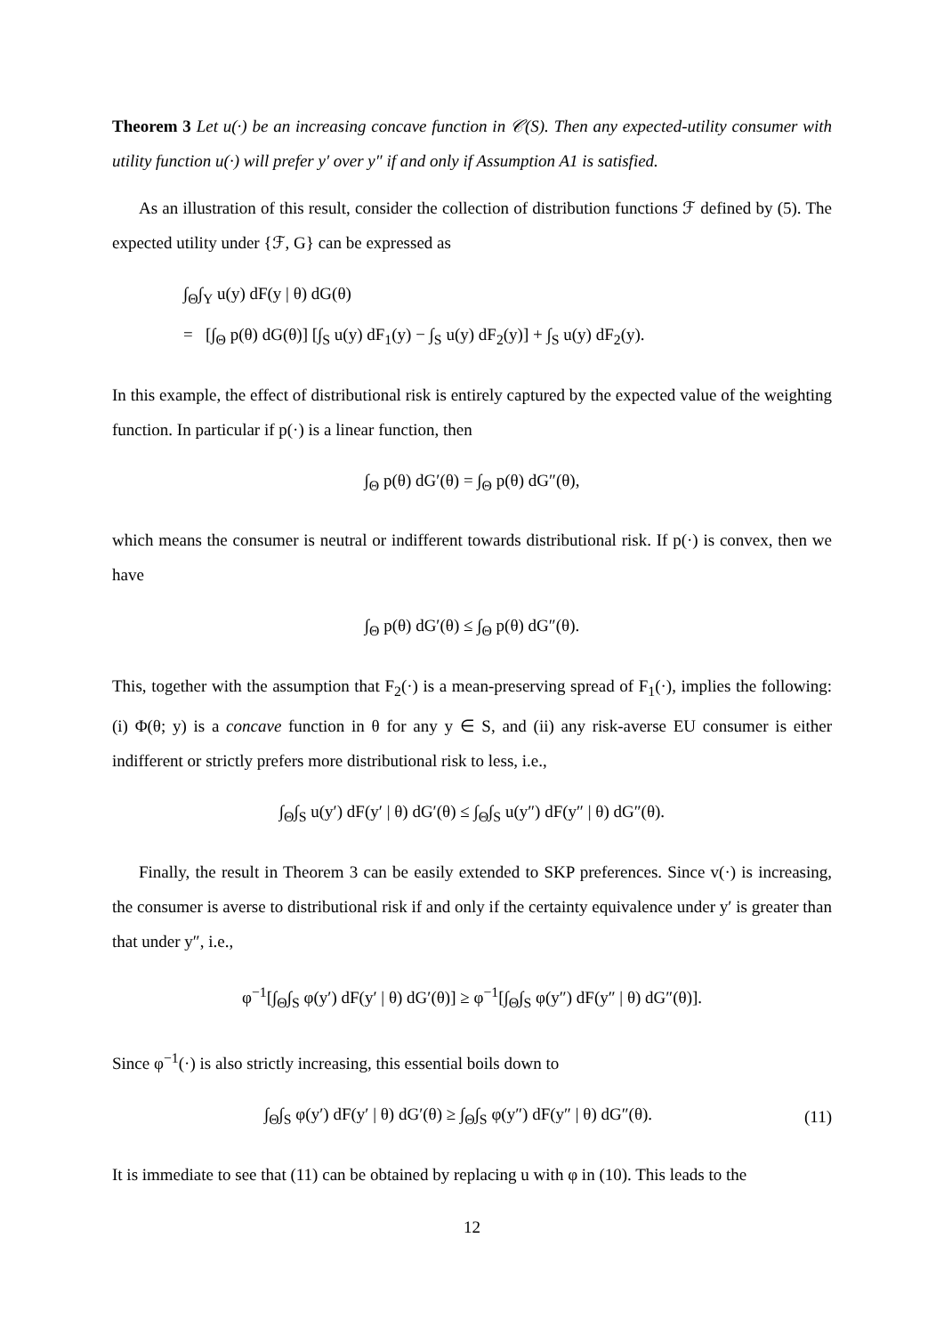Theorem 3 Let u(·) be an increasing concave function in 𝒞(S). Then any expected-utility consumer with utility function u(·) will prefer y′ over y″ if and only if Assumption A1 is satisfied.
As an illustration of this result, consider the collection of distribution functions ℱ defined by (5). The expected utility under {ℱ, G} can be expressed as
∫<sub>Θ</sub>∫<sub>Y</sub> u(y) dF(y | θ) dG(θ)
= [∫<sub>Θ</sub> p(θ) dG(θ)] [∫<sub>S</sub> u(y) dF<sub>1</sub>(y) − ∫<sub>S</sub> u(y) dF<sub>2</sub>(y)] + ∫<sub>S</sub> u(y) dF<sub>2</sub>(y).
In this example, the effect of distributional risk is entirely captured by the expected value of the weighting function. In particular if p(·) is a linear function, then
∫<sub>Θ</sub> p(θ) dG′(θ) = ∫<sub>Θ</sub> p(θ) dG″(θ),
which means the consumer is neutral or indifferent towards distributional risk. If p(·) is convex, then we have
∫<sub>Θ</sub> p(θ) dG′(θ) ≤ ∫<sub>Θ</sub> p(θ) dG″(θ).
This, together with the assumption that F<sub>2</sub>(·) is a mean-preserving spread of F<sub>1</sub>(·), implies the following: (i) Φ(θ; y) is a concave function in θ for any y ∈ S, and (ii) any risk-averse EU consumer is either indifferent or strictly prefers more distributional risk to less, i.e.,
∫<sub>Θ</sub>∫<sub>S</sub> u(y′) dF(y′ | θ) dG′(θ) ≤ ∫<sub>Θ</sub>∫<sub>S</sub> u(y″) dF(y″ | θ) dG″(θ).
Finally, the result in Theorem 3 can be easily extended to SKP preferences. Since v(·) is increasing, the consumer is averse to distributional risk if and only if the certainty equivalence under y′ is greater than that under y″, i.e.,
φ<sup>−1</sup>[∫<sub>Θ</sub>∫<sub>S</sub> φ(y′) dF(y′ | θ) dG′(θ)] ≥ φ<sup>−1</sup>[∫<sub>Θ</sub>∫<sub>S</sub> φ(y″) dF(y″ | θ) dG″(θ)].
Since φ<sup>−1</sup>(·) is also strictly increasing, this essential boils down to
∫<sub>Θ</sub>∫<sub>S</sub> φ(y′) dF(y′ | θ) dG′(θ) ≥ ∫<sub>Θ</sub>∫<sub>S</sub> φ(y″) dF(y″ | θ) dG″(θ). (11)
It is immediate to see that (11) can be obtained by replacing u with φ in (10). This leads to the
12